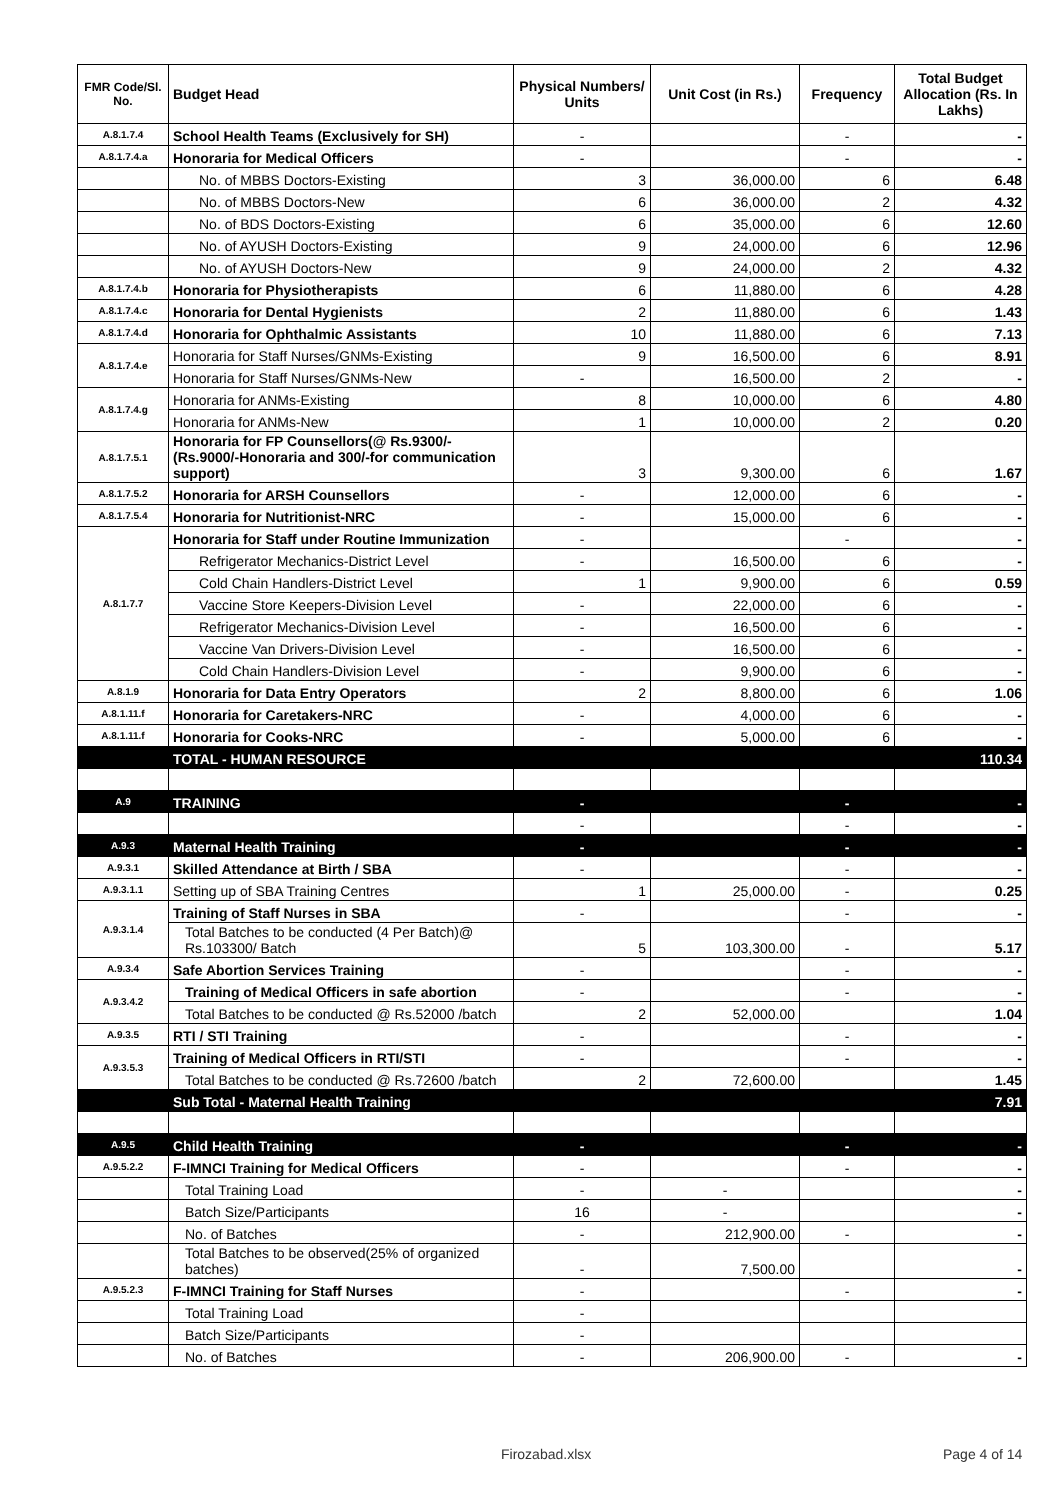| FMR Code/Sl. No. | Budget Head | Physical Numbers/ Units | Unit Cost (in Rs.) | Frequency | Total Budget Allocation (Rs. In Lakhs) |
| --- | --- | --- | --- | --- | --- |
| A.8.1.7.4 | School Health Teams (Exclusively for SH) | - | | - | - |
| A.8.1.7.4.a | Honoraria for Medical Officers | - | | - | - |
| | No. of MBBS Doctors-Existing | 3 | 36,000.00 | 6 | 6.48 |
| | No. of MBBS Doctors-New | 6 | 36,000.00 | 2 | 4.32 |
| | No. of BDS Doctors-Existing | 6 | 35,000.00 | 6 | 12.60 |
| | No. of AYUSH Doctors-Existing | 9 | 24,000.00 | 6 | 12.96 |
| | No. of AYUSH Doctors-New | 9 | 24,000.00 | 2 | 4.32 |
| A.8.1.7.4.b | Honoraria for Physiotherapists | 6 | 11,880.00 | 6 | 4.28 |
| A.8.1.7.4.c | Honoraria for Dental Hygienists | 2 | 11,880.00 | 6 | 1.43 |
| A.8.1.7.4.d | Honoraria for Ophthalmic Assistants | 10 | 11,880.00 | 6 | 7.13 |
| A.8.1.7.4.e | Honoraria for Staff Nurses/GNMs-Existing | 9 | 16,500.00 | 6 | 8.91 |
| | Honoraria for Staff Nurses/GNMs-New | - | 16,500.00 | 2 | - |
| A.8.1.7.4.g | Honoraria for ANMs-Existing | 8 | 10,000.00 | 6 | 4.80 |
| | Honoraria for ANMs-New | 1 | 10,000.00 | 2 | 0.20 |
| A.8.1.7.5.1 | Honoraria for FP Counsellors(@ Rs.9300/- (Rs.9000/-Honoraria and 300/-for communication support) | 3 | 9,300.00 | 6 | 1.67 |
| A.8.1.7.5.2 | Honoraria for ARSH Counsellors | - | 12,000.00 | 6 | - |
| A.8.1.7.5.4 | Honoraria for Nutritionist-NRC | - | 15,000.00 | 6 | - |
| A.8.1.7.7 | Honoraria for Staff under Routine Immunization | - | | - | - |
| | Refrigerator Mechanics-District Level | - | 16,500.00 | 6 | - |
| | Cold Chain Handlers-District Level | 1 | 9,900.00 | 6 | 0.59 |
| | Vaccine Store Keepers-Division Level | - | 22,000.00 | 6 | - |
| | Refrigerator Mechanics-Division Level | - | 16,500.00 | 6 | - |
| | Vaccine Van Drivers-Division Level | - | 16,500.00 | 6 | - |
| | Cold Chain Handlers-Division Level | - | 9,900.00 | 6 | - |
| A.8.1.9 | Honoraria for Data Entry Operators | 2 | 8,800.00 | 6 | 1.06 |
| A.8.1.11.f | Honoraria for Caretakers-NRC | - | 4,000.00 | 6 | - |
| A.8.1.11.f | Honoraria for Cooks-NRC | - | 5,000.00 | 6 | - |
| | TOTAL - HUMAN RESOURCE | | | | 110.34 |
| A.9 | TRAINING | - | | - | - |
| | | - | | - | - |
| A.9.3 | Maternal Health Training | - | | - | - |
| A.9.3.1 | Skilled Attendance at Birth / SBA | - | | - | - |
| A.9.3.1.1 | Setting up of SBA Training Centres | 1 | 25,000.00 | - | 0.25 |
| A.9.3.1.4 | Training of Staff Nurses in SBA | - | | - | - |
| | Total Batches to be conducted (4 Per Batch)@ Rs.103300/ Batch | 5 | 103,300.00 | - | 5.17 |
| A.9.3.4 | Safe Abortion Services Training | - | | - | - |
| A.9.3.4.2 | Training of Medical Officers in safe abortion | - | | - | - |
| | Total Batches to be conducted @ Rs.52000 /batch | 2 | 52,000.00 | | 1.04 |
| A.9.3.5 | RTI / STI Training | - | | - | - |
| A.9.3.5.3 | Training of Medical Officers in RTI/STI | - | | - | - |
| | Total Batches to be conducted @ Rs.72600 /batch | 2 | 72,600.00 | | 1.45 |
| | Sub Total - Maternal Health Training | | | | 7.91 |
| A.9.5 | Child Health Training | - | | - | - |
| A.9.5.2.2 | F-IMNCI Training for Medical Officers | - | | - | - |
| | Total Training Load | - | - | | - |
| | Batch Size/Participants | 16 | - | | - |
| | No. of Batches | - | 212,900.00 | - | - |
| | Total Batches to be observed(25% of organized batches) | - | 7,500.00 | | - |
| A.9.5.2.3 | F-IMNCI Training for Staff Nurses | - | | - | - |
| | Total Training Load | - | | | |
| | Batch Size/Participants | - | | | |
| | No. of Batches | - | 206,900.00 | - | - |
Firozabad.xlsx Page 4 of 14